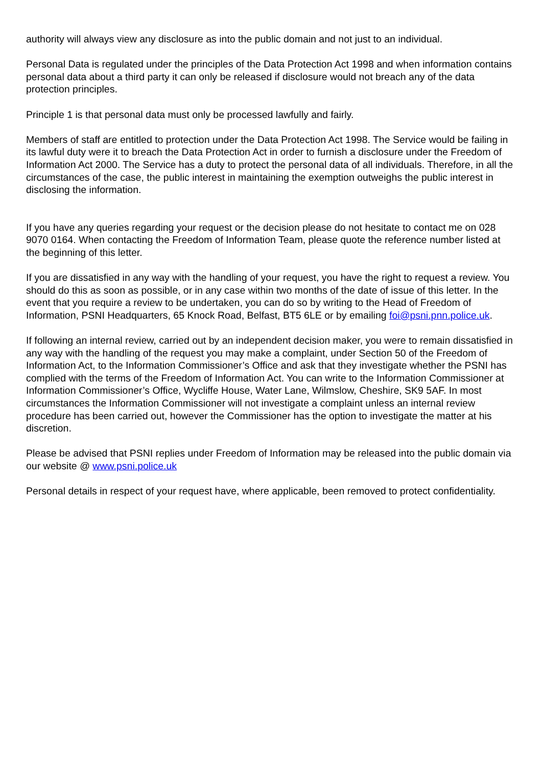authority will always view any disclosure as into the public domain and not just to an individual.
Personal Data is regulated under the principles of the Data Protection Act 1998 and when information contains personal data about a third party it can only be released if disclosure would not breach any of the data protection principles.
Principle 1 is that personal data must only be processed lawfully and fairly.
Members of staff are entitled to protection under the Data Protection Act 1998. The Service would be failing in its lawful duty were it to breach the Data Protection Act in order to furnish a disclosure under the Freedom of Information Act 2000. The Service has a duty to protect the personal data of all individuals. Therefore, in all the circumstances of the case, the public interest in maintaining the exemption outweighs the public interest in disclosing the information.
If you have any queries regarding your request or the decision please do not hesitate to contact me on 028 9070 0164. When contacting the Freedom of Information Team, please quote the reference number listed at the beginning of this letter.
If you are dissatisfied in any way with the handling of your request, you have the right to request a review. You should do this as soon as possible, or in any case within two months of the date of issue of this letter. In the event that you require a review to be undertaken, you can do so by writing to the Head of Freedom of Information, PSNI Headquarters, 65 Knock Road, Belfast, BT5 6LE or by emailing foi@psni.pnn.police.uk.
If following an internal review, carried out by an independent decision maker, you were to remain dissatisfied in any way with the handling of the request you may make a complaint, under Section 50 of the Freedom of Information Act, to the Information Commissioner’s Office and ask that they investigate whether the PSNI has complied with the terms of the Freedom of Information Act. You can write to the Information Commissioner at Information Commissioner’s Office, Wycliffe House, Water Lane, Wilmslow, Cheshire, SK9 5AF. In most circumstances the Information Commissioner will not investigate a complaint unless an internal review procedure has been carried out, however the Commissioner has the option to investigate the matter at his discretion.
Please be advised that PSNI replies under Freedom of Information may be released into the public domain via our website @ www.psni.police.uk
Personal details in respect of your request have, where applicable, been removed to protect confidentiality.